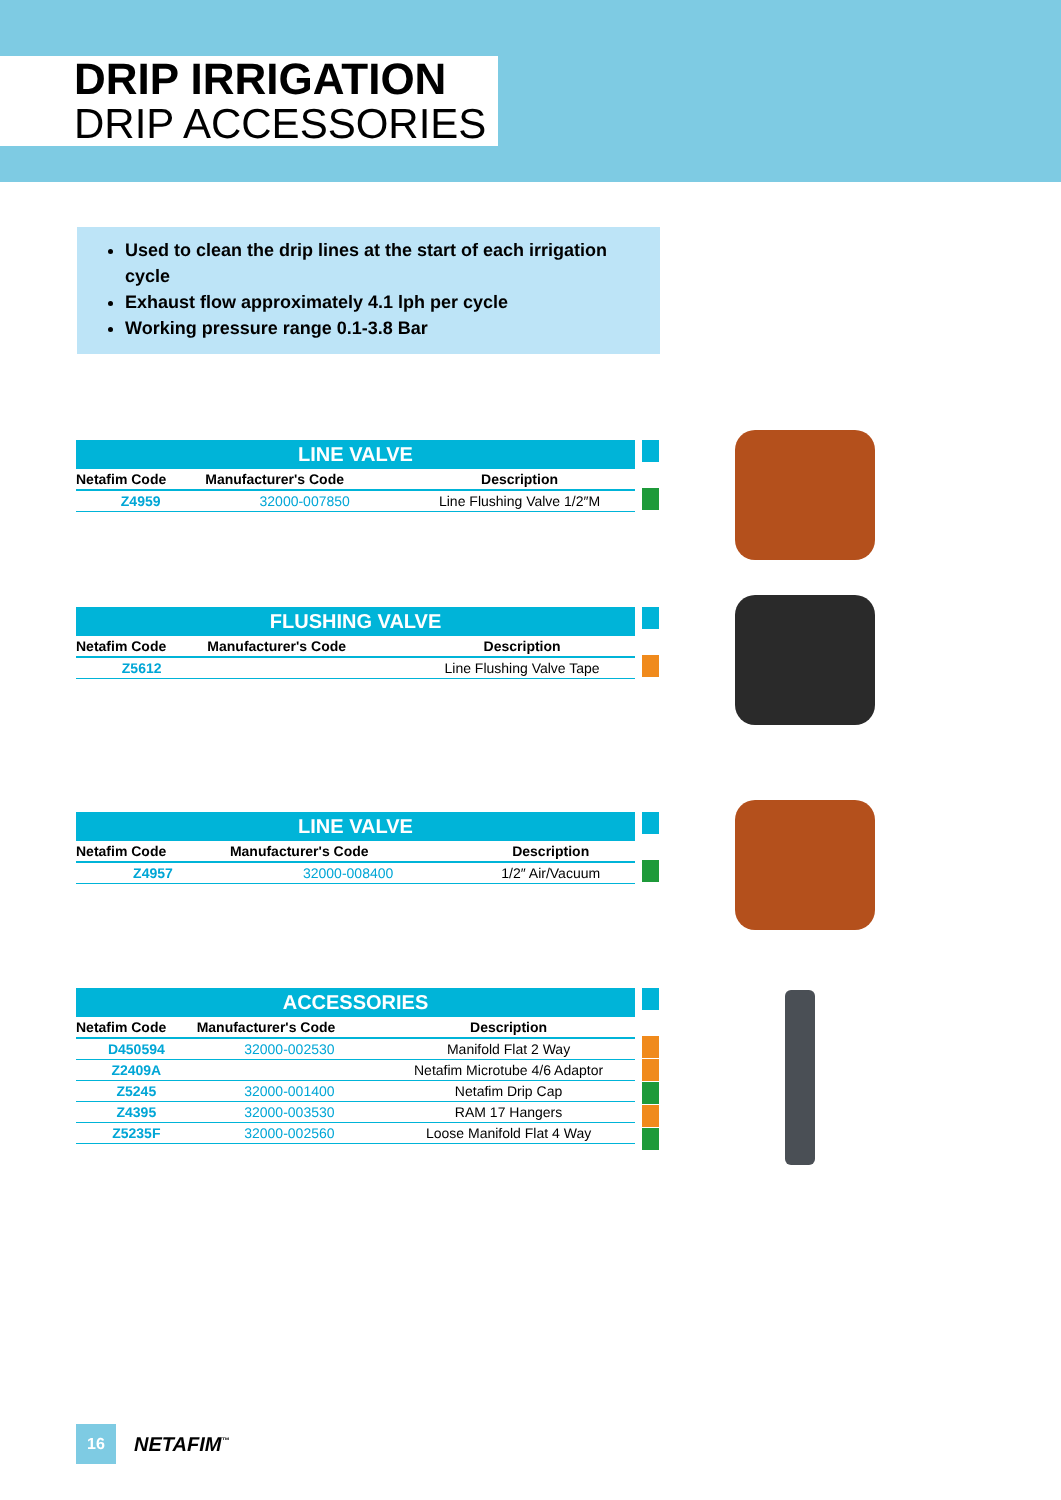DRIP IRRIGATION
DRIP ACCESSORIES
Used to clean the drip lines at the start of each irrigation cycle
Exhaust flow approximately 4.1 lph per cycle
Working pressure range 0.1-3.8 Bar
| LINE VALVE | | |
| Netafim Code | Manufacturer's Code | Description |
| Z4959 | 32000-007850 | Line Flushing Valve 1/2″M |
| FLUSHING VALVE | | |
| Netafim Code | Manufacturer's Code | Description |
| Z5612 | | Line Flushing Valve Tape |
| LINE VALVE | | |
| Netafim Code | Manufacturer's Code | Description |
| Z4957 | 32000-008400 | 1/2″ Air/Vacuum |
| ACCESSORIES | | |
| Netafim Code | Manufacturer's Code | Description |
| D450594 | 32000-002530 | Manifold Flat 2 Way |
| Z2409A | | Netafim Microtube 4/6 Adaptor |
| Z5245 | 32000-001400 | Netafim Drip Cap |
| Z4395 | 32000-003530 | RAM 17 Hangers |
| Z5235F | 32000-002560 | Loose Manifold Flat 4 Way |
16
NETAFIM<sup>™</sup>